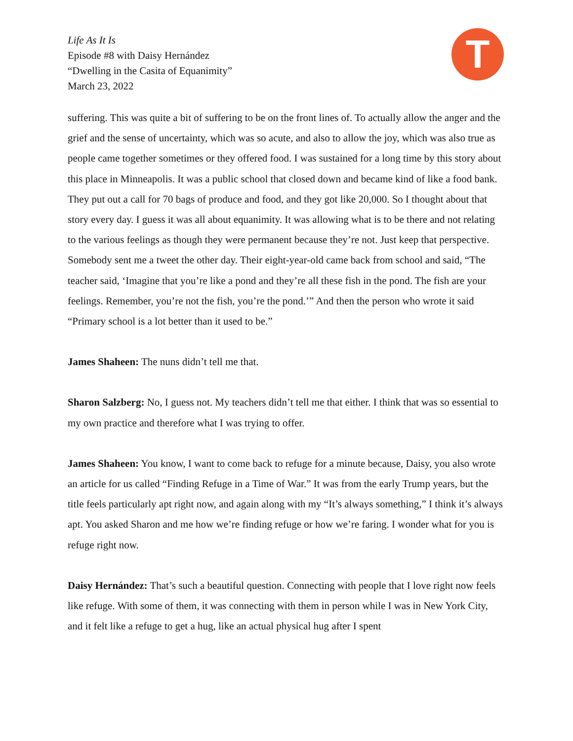Life As It Is
Episode #8 with Daisy Hernández
“Dwelling in the Casita of Equanimity”
March 23, 2022
T
suffering. This was quite a bit of suffering to be on the front lines of. To actually allow the anger and the grief and the sense of uncertainty, which was so acute, and also to allow the joy, which was also true as people came together sometimes or they offered food. I was sustained for a long time by this story about this place in Minneapolis. It was a public school that closed down and became kind of like a food bank. They put out a call for 70 bags of produce and food, and they got like 20,000. So I thought about that story every day. I guess it was all about equanimity. It was allowing what is to be there and not relating to the various feelings as though they were permanent because they’re not. Just keep that perspective. Somebody sent me a tweet the other day. Their eight-year-old came back from school and said, “The teacher said, ‘Imagine that you’re like a pond and they’re all these fish in the pond. The fish are your feelings. Remember, you’re not the fish, you’re the pond.’” And then the person who wrote it said “Primary school is a lot better than it used to be.”
James Shaheen: The nuns didn’t tell me that.
Sharon Salzberg: No, I guess not. My teachers didn’t tell me that either. I think that was so essential to my own practice and therefore what I was trying to offer.
James Shaheen: You know, I want to come back to refuge for a minute because, Daisy, you also wrote an article for us called “Finding Refuge in a Time of War.” It was from the early Trump years, but the title feels particularly apt right now, and again along with my “It’s always something,” I think it’s always apt. You asked Sharon and me how we’re finding refuge or how we’re faring. I wonder what for you is refuge right now.
Daisy Hernández: That’s such a beautiful question. Connecting with people that I love right now feels like refuge. With some of them, it was connecting with them in person while I was in New York City, and it felt like a refuge to get a hug, like an actual physical hug after I spent